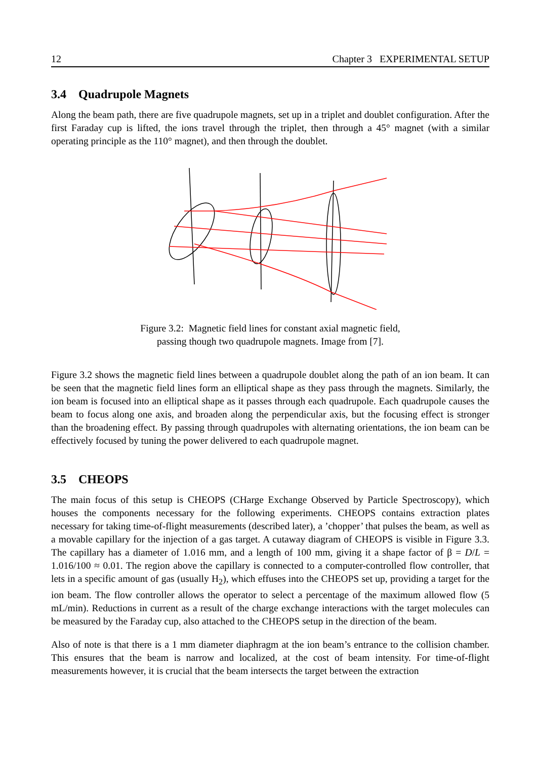12 Chapter 3 EXPERIMENTAL SETUP
3.4 Quadrupole Magnets
Along the beam path, there are five quadrupole magnets, set up in a triplet and doublet configuration. After the first Faraday cup is lifted, the ions travel through the triplet, then through a 45° magnet (with a similar operating principle as the 110° magnet), and then through the doublet.
Figure 3.2: Magnetic field lines for constant axial magnetic field,
passing though two quadrupole magnets. Image from [7].
Figure 3.2 shows the magnetic field lines between a quadrupole doublet along the path of an ion beam. It can be seen that the magnetic field lines form an elliptical shape as they pass through the magnets. Similarly, the ion beam is focused into an elliptical shape as it passes through each quadrupole. Each quadrupole causes the beam to focus along one axis, and broaden along the perpendicular axis, but the focusing effect is stronger than the broadening effect. By passing through quadrupoles with alternating orientations, the ion beam can be effectively focused by tuning the power delivered to each quadrupole magnet.
3.5 CHEOPS
The main focus of this setup is CHEOPS (CHarge Exchange Observed by Particle Spectroscopy), which houses the components necessary for the following experiments. CHEOPS contains extraction plates necessary for taking time-of-flight measurements (described later), a ’chopper’ that pulses the beam, as well as a movable capillary for the injection of a gas target. A cutaway diagram of CHEOPS is visible in Figure 3.3. The capillary has a diameter of 1.016 mm, and a length of 100 mm, giving it a shape factor of β = D/L = 1.016/100 ≈ 0.01. The region above the capillary is connected to a computer-controlled flow controller, that lets in a specific amount of gas (usually H<sub>2</sub>), which effuses into the CHEOPS set up, providing a target for the ion beam. The flow controller allows the operator to select a percentage of the maximum allowed flow (5 mL/min). Reductions in current as a result of the charge exchange interactions with the target molecules can be measured by the Faraday cup, also attached to the CHEOPS setup in the direction of the beam.
Also of note is that there is a 1 mm diameter diaphragm at the ion beam’s entrance to the collision chamber. This ensures that the beam is narrow and localized, at the cost of beam intensity. For time-of-flight measurements however, it is crucial that the beam intersects the target between the extraction